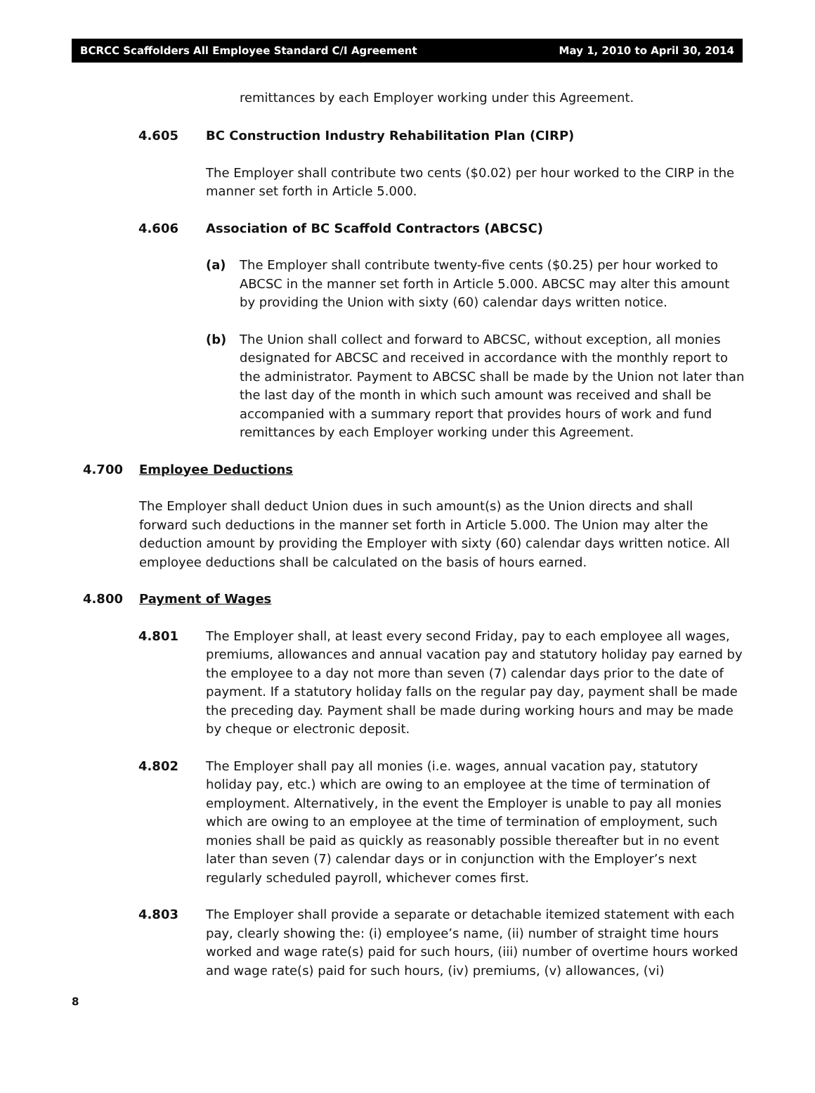BCRCC Scaffolders All Employee Standard C/I Agreement May 1, 2010 to April 30, 2014
remittances by each Employer working under this Agreement.
4.605 BC Construction Industry Rehabilitation Plan (CIRP)
The Employer shall contribute two cents ($0.02) per hour worked to the CIRP in the manner set forth in Article 5.000.
4.606 Association of BC Scaffold Contractors (ABCSC)
(a) The Employer shall contribute twenty-five cents ($0.25) per hour worked to ABCSC in the manner set forth in Article 5.000. ABCSC may alter this amount by providing the Union with sixty (60) calendar days written notice.
(b) The Union shall collect and forward to ABCSC, without exception, all monies designated for ABCSC and received in accordance with the monthly report to the administrator. Payment to ABCSC shall be made by the Union not later than the last day of the month in which such amount was received and shall be accompanied with a summary report that provides hours of work and fund remittances by each Employer working under this Agreement.
4.700 Employee Deductions
The Employer shall deduct Union dues in such amount(s) as the Union directs and shall forward such deductions in the manner set forth in Article 5.000. The Union may alter the deduction amount by providing the Employer with sixty (60) calendar days written notice. All employee deductions shall be calculated on the basis of hours earned.
4.800 Payment of Wages
4.801 The Employer shall, at least every second Friday, pay to each employee all wages, premiums, allowances and annual vacation pay and statutory holiday pay earned by the employee to a day not more than seven (7) calendar days prior to the date of payment. If a statutory holiday falls on the regular pay day, payment shall be made the preceding day. Payment shall be made during working hours and may be made by cheque or electronic deposit.
4.802 The Employer shall pay all monies (i.e. wages, annual vacation pay, statutory holiday pay, etc.) which are owing to an employee at the time of termination of employment. Alternatively, in the event the Employer is unable to pay all monies which are owing to an employee at the time of termination of employment, such monies shall be paid as quickly as reasonably possible thereafter but in no event later than seven (7) calendar days or in conjunction with the Employer’s next regularly scheduled payroll, whichever comes first.
4.803 The Employer shall provide a separate or detachable itemized statement with each pay, clearly showing the: (i) employee’s name, (ii) number of straight time hours worked and wage rate(s) paid for such hours, (iii) number of overtime hours worked and wage rate(s) paid for such hours, (iv) premiums, (v) allowances, (vi)
8